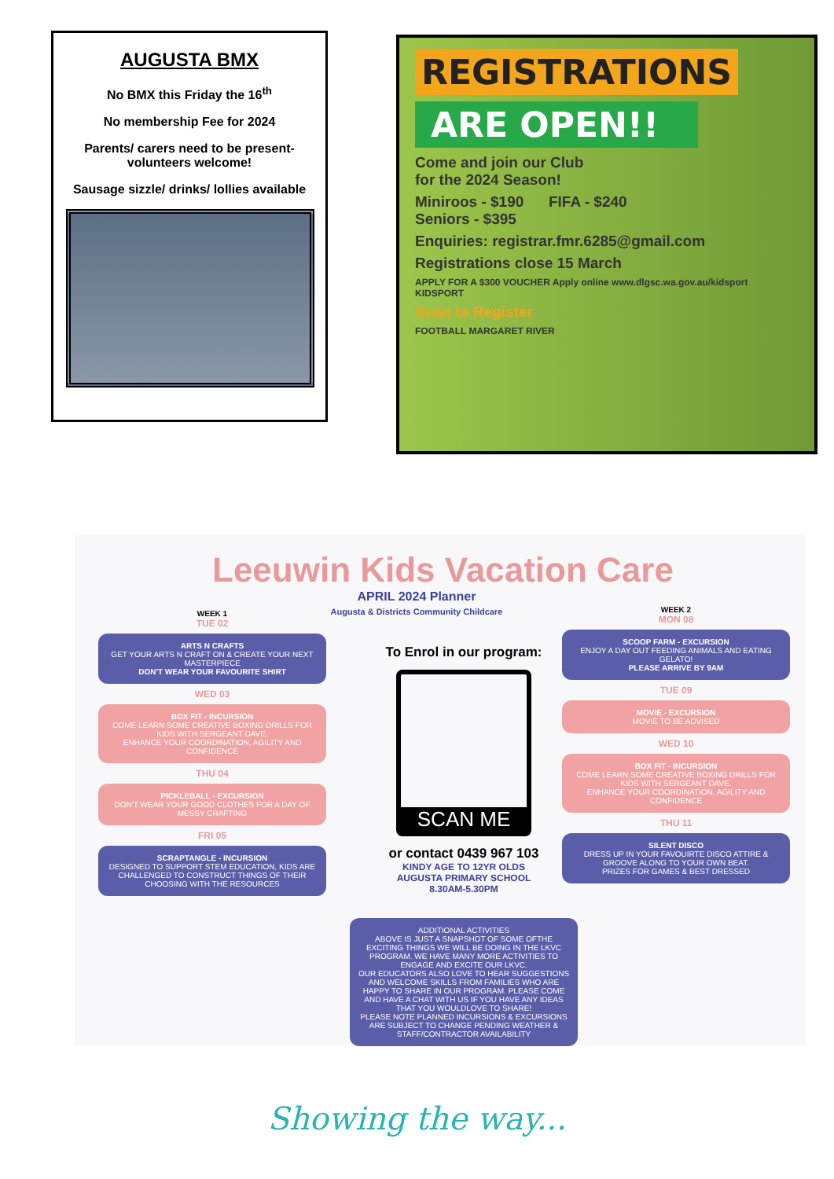AUGUSTA BMX
No BMX this Friday the 16<sup>th</sup>
No membership Fee for 2024
Parents/ carers need to be present- volunteers welcome!
Sausage sizzle/ drinks/ lollies available
REGISTRATIONS
ARE OPEN!!
Come and join our Club
for the 2024 Season!
Miniroos - $190 FIFA - $240
Seniors - $395
Enquiries: registrar.fmr.6285@gmail.com
Registrations close 15 March
APPLY FOR A $300 VOUCHER Apply online www.dlgsc.wa.gov.au/kidsport KIDSPORT
Scan to Register
FOOTBALL MARGARET RIVER
Leeuwin Kids Vacation Care
APRIL 2024 Planner
Augusta & Districts Community Childcare
WEEK 1
TUE 02
ARTS N CRAFTS
GET YOUR ARTS N CRAFT ON & CREATE YOUR NEXT MASTERPIECE
DON'T WEAR YOUR FAVOURITE SHIRT
WED 03
BOX FIT - INCURSION
COME LEARN SOME CREATIVE BOXING DRILLS FOR KIDS WITH SERGEANT DAVE.
ENHANCE YOUR COORDINATION, AGILITY AND CONFIDENCE
THU 04
PICKLEBALL - EXCURSION
DON'T WEAR YOUR GOOD CLOTHES FOR A DAY OF MESSY CRAFTING
FRI 05
SCRAPTANGLE - INCURSION
DESIGNED TO SUPPORT STEM EDUCATION, KIDS ARE CHALLENGED TO CONSTRUCT THINGS OF THEIR CHOOSING WITH THE RESOURCES
To Enrol in our program:
SCAN ME
or contact 0439 967 103
KINDY AGE TO 12YR OLDS
AUGUSTA PRIMARY SCHOOL
8.30AM-5.30PM
ADDITIONAL ACTIVITIES
ABOVE IS JUST A SNAPSHOT OF SOME OFTHE EXCITING THINGS WE WILL BE DOING IN THE LKVC PROGRAM. WE HAVE MANY MORE ACTIVITIES TO ENGAGE AND EXCITE OUR LKVC.
OUR EDUCATORS ALSO LOVE TO HEAR SUGGESTIONS AND WELCOME SKILLS FROM FAMILIES WHO ARE HAPPY TO SHARE IN OUR PROGRAM. PLEASE COME AND HAVE A CHAT WITH US IF YOU HAVE ANY IDEAS THAT YOU WOULDLOVE TO SHARE!
PLEASE NOTE PLANNED INCURSIONS & EXCURSIONS ARE SUBJECT TO CHANGE PENDING WEATHER & STAFF/CONTRACTOR AVAILABILITY
WEEK 2
MON 08
SCOOP FARM - EXCURSION
ENJOY A DAY OUT FEEDING ANIMALS AND EATING GELATO!
PLEASE ARRIVE BY 9AM
TUE 09
MOVIE - EXCURSION
MOVIE TO BE ADVISED
WED 10
BOX FIT - INCURSION
COME LEARN SOME CREATIVE BOXING DRILLS FOR KIDS WITH SERGEANT DAVE.
ENHANCE YOUR COORDINATION, AGILITY AND CONFIDENCE
THU 11
SILENT DISCO
DRESS UP IN YOUR FAVOUIRTE DISCO ATTIRE & GROOVE ALONG TO YOUR OWN BEAT.
PRIZES FOR GAMES & BEST DRESSED
Showing the way...